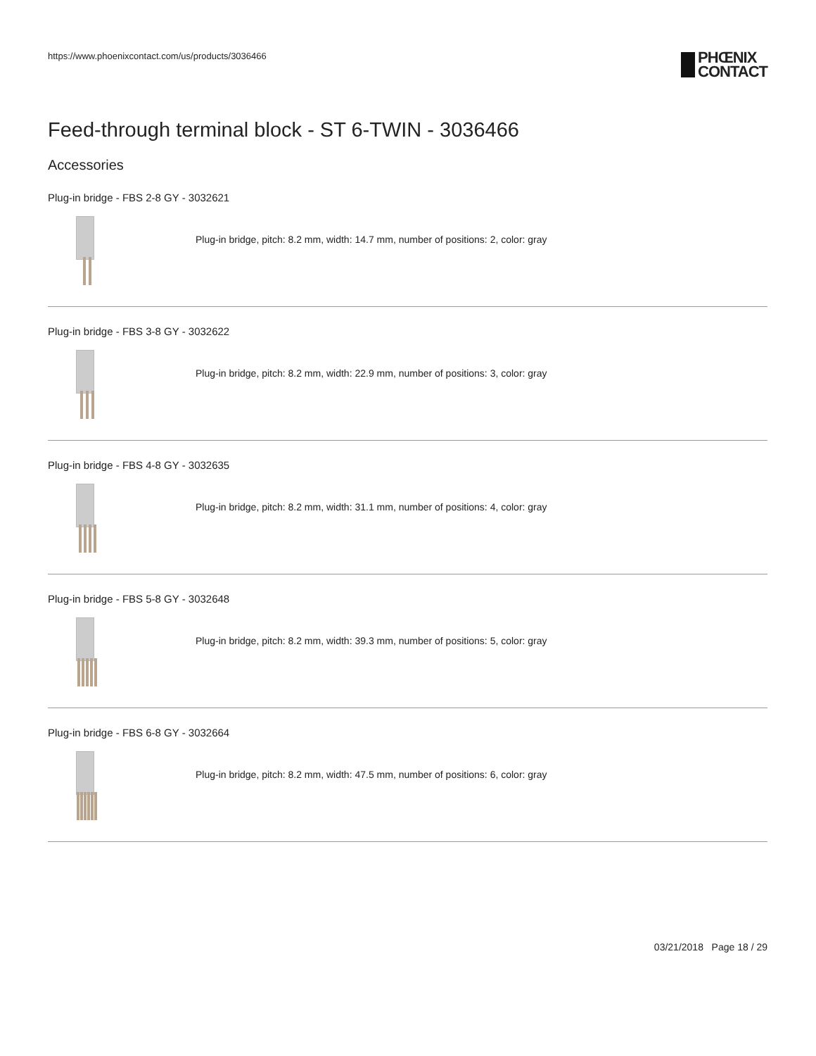https://www.phoenixcontact.com/us/products/3036466
PHŒNIX
CONTACT
Feed-through terminal block - ST 6-TWIN - 3036466
Accessories
Plug-in bridge - FBS 2-8 GY - 3032621
Plug-in bridge, pitch: 8.2 mm, width: 14.7 mm, number of positions: 2, color: gray
Plug-in bridge - FBS 3-8 GY - 3032622
Plug-in bridge, pitch: 8.2 mm, width: 22.9 mm, number of positions: 3, color: gray
Plug-in bridge - FBS 4-8 GY - 3032635
Plug-in bridge, pitch: 8.2 mm, width: 31.1 mm, number of positions: 4, color: gray
Plug-in bridge - FBS 5-8 GY - 3032648
Plug-in bridge, pitch: 8.2 mm, width: 39.3 mm, number of positions: 5, color: gray
Plug-in bridge - FBS 6-8 GY - 3032664
Plug-in bridge, pitch: 8.2 mm, width: 47.5 mm, number of positions: 6, color: gray
03/21/2018 Page 18 / 29